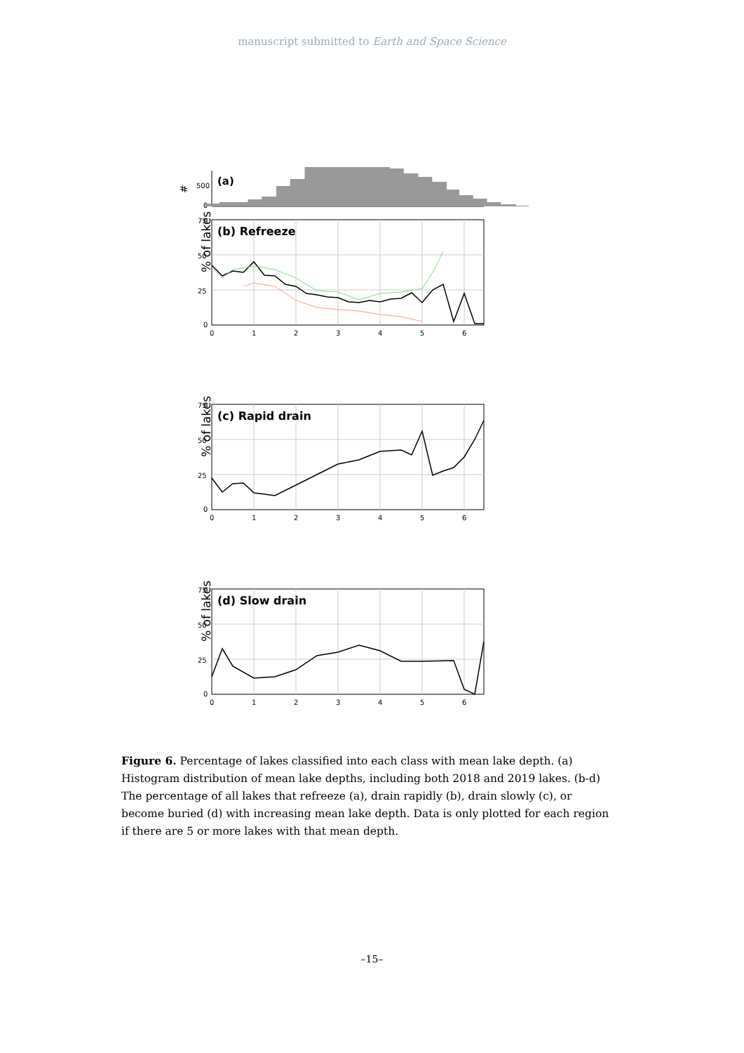manuscript submitted to Earth and Space Science
#
500
0
(a)
% of lakes
75
50
25
0
0
1
2
3
4
5
6
(b) Refreeze
(c) Rapid drain
(d) Slow drain
Figure 6. Percentage of lakes classified into each class with mean lake depth. (a) Histogram distribution of mean lake depths, including both 2018 and 2019 lakes. (b-d) The percentage of all lakes that refreeze (a), drain rapidly (b), drain slowly (c), or become buried (d) with increasing mean lake depth. Data is only plotted for each region if there are 5 or more lakes with that mean depth.
–15–